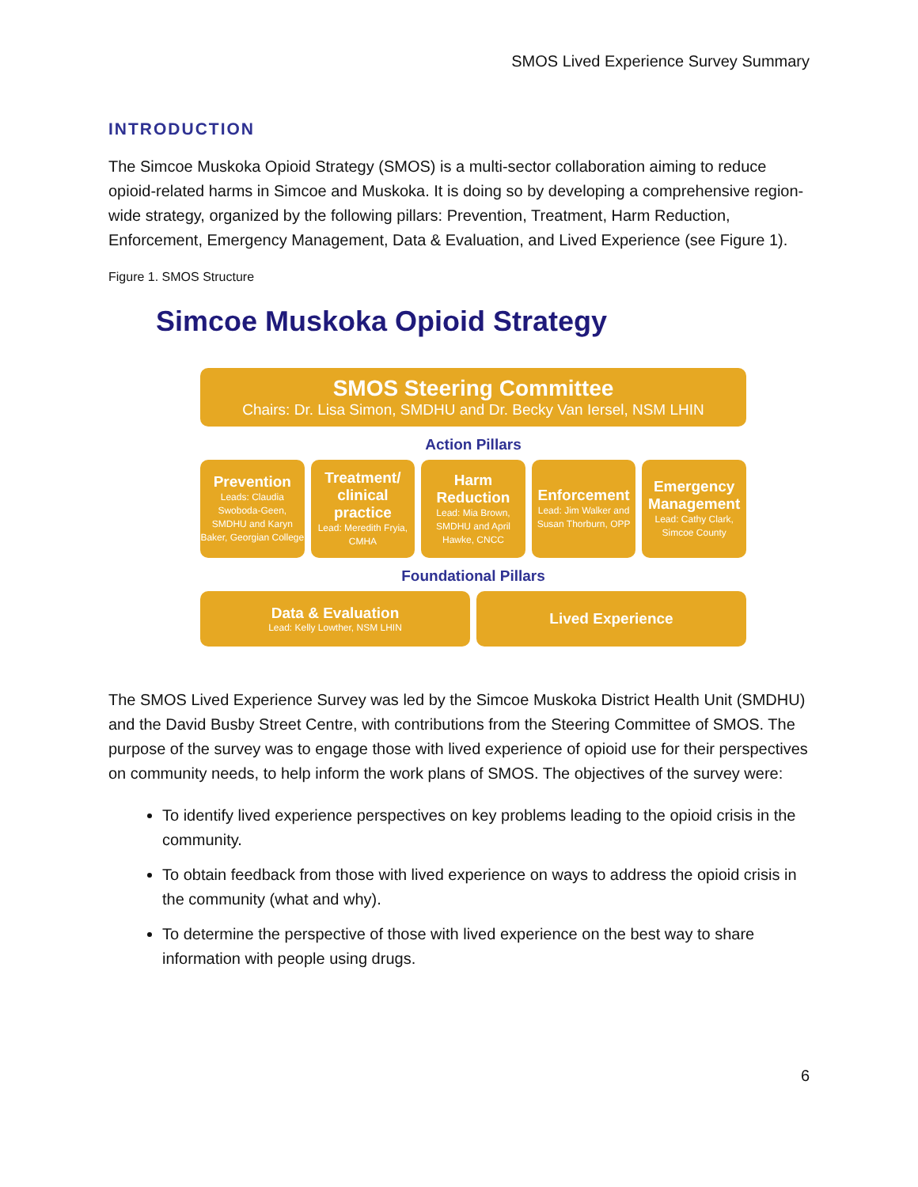SMOS Lived Experience Survey Summary
INTRODUCTION
The Simcoe Muskoka Opioid Strategy (SMOS) is a multi-sector collaboration aiming to reduce opioid-related harms in Simcoe and Muskoka. It is doing so by developing a comprehensive region-wide strategy, organized by the following pillars: Prevention, Treatment, Harm Reduction, Enforcement, Emergency Management, Data & Evaluation, and Lived Experience (see Figure 1).
Figure 1. SMOS Structure
Simcoe Muskoka Opioid Strategy
SMOS Steering Committee
Chairs: Dr. Lisa Simon, SMDHU and Dr. Becky Van Iersel, NSM LHIN
Action Pillars
Prevention
Leads: Claudia Swoboda-Geen, SMDHU and Karyn Baker, Georgian College
Treatment/ clinical practice
Lead: Meredith Fryia, CMHA
Harm Reduction
Lead: Mia Brown, SMDHU and April Hawke, CNCC
Enforcement
Lead: Jim Walker and Susan Thorburn, OPP
Emergency Management
Lead: Cathy Clark, Simcoe County
Foundational Pillars
Data & Evaluation
Lead: Kelly Lowther, NSM LHIN
Lived Experience
The SMOS Lived Experience Survey was led by the Simcoe Muskoka District Health Unit (SMDHU) and the David Busby Street Centre, with contributions from the Steering Committee of SMOS. The purpose of the survey was to engage those with lived experience of opioid use for their perspectives on community needs, to help inform the work plans of SMOS. The objectives of the survey were:
To identify lived experience perspectives on key problems leading to the opioid crisis in the community.
To obtain feedback from those with lived experience on ways to address the opioid crisis in the community (what and why).
To determine the perspective of those with lived experience on the best way to share information with people using drugs.
6